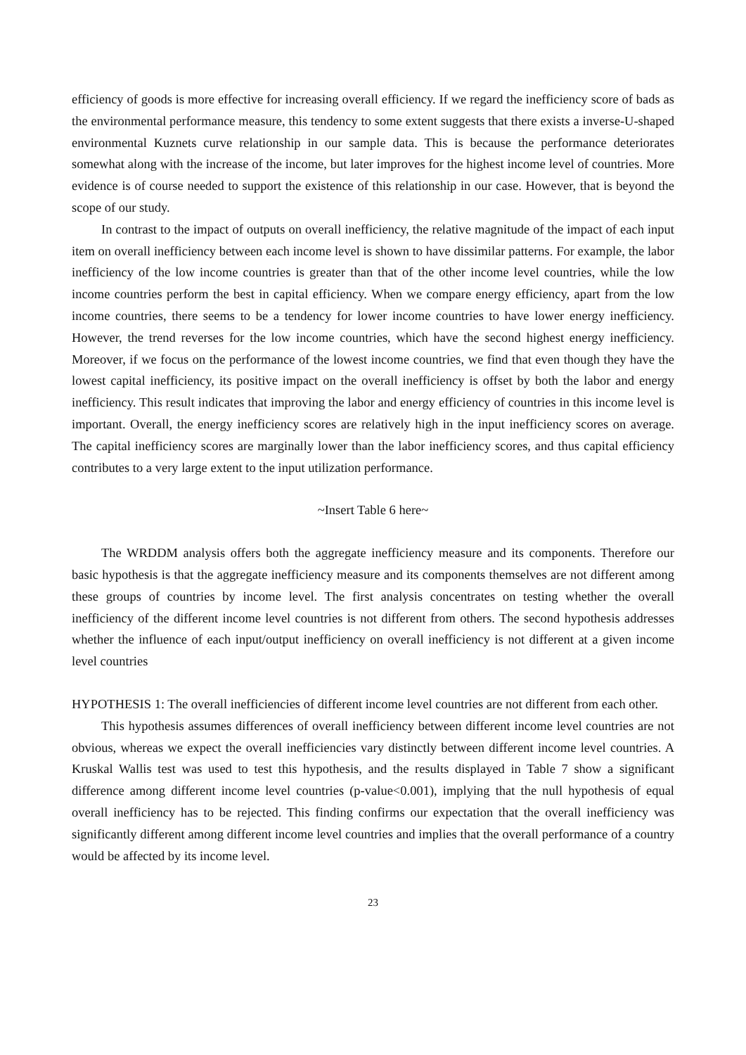efficiency of goods is more effective for increasing overall efficiency. If we regard the inefficiency score of bads as the environmental performance measure, this tendency to some extent suggests that there exists a inverse-U-shaped environmental Kuznets curve relationship in our sample data. This is because the performance deteriorates somewhat along with the increase of the income, but later improves for the highest income level of countries. More evidence is of course needed to support the existence of this relationship in our case. However, that is beyond the scope of our study.
In contrast to the impact of outputs on overall inefficiency, the relative magnitude of the impact of each input item on overall inefficiency between each income level is shown to have dissimilar patterns. For example, the labor inefficiency of the low income countries is greater than that of the other income level countries, while the low income countries perform the best in capital efficiency. When we compare energy efficiency, apart from the low income countries, there seems to be a tendency for lower income countries to have lower energy inefficiency. However, the trend reverses for the low income countries, which have the second highest energy inefficiency. Moreover, if we focus on the performance of the lowest income countries, we find that even though they have the lowest capital inefficiency, its positive impact on the overall inefficiency is offset by both the labor and energy inefficiency. This result indicates that improving the labor and energy efficiency of countries in this income level is important. Overall, the energy inefficiency scores are relatively high in the input inefficiency scores on average. The capital inefficiency scores are marginally lower than the labor inefficiency scores, and thus capital efficiency contributes to a very large extent to the input utilization performance.
~Insert Table 6 here~
The WRDDM analysis offers both the aggregate inefficiency measure and its components. Therefore our basic hypothesis is that the aggregate inefficiency measure and its components themselves are not different among these groups of countries by income level. The first analysis concentrates on testing whether the overall inefficiency of the different income level countries is not different from others. The second hypothesis addresses whether the influence of each input/output inefficiency on overall inefficiency is not different at a given income level countries
HYPOTHESIS 1: The overall inefficiencies of different income level countries are not different from each other.
This hypothesis assumes differences of overall inefficiency between different income level countries are not obvious, whereas we expect the overall inefficiencies vary distinctly between different income level countries. A Kruskal Wallis test was used to test this hypothesis, and the results displayed in Table 7 show a significant difference among different income level countries (p-value<0.001), implying that the null hypothesis of equal overall inefficiency has to be rejected. This finding confirms our expectation that the overall inefficiency was significantly different among different income level countries and implies that the overall performance of a country would be affected by its income level.
23